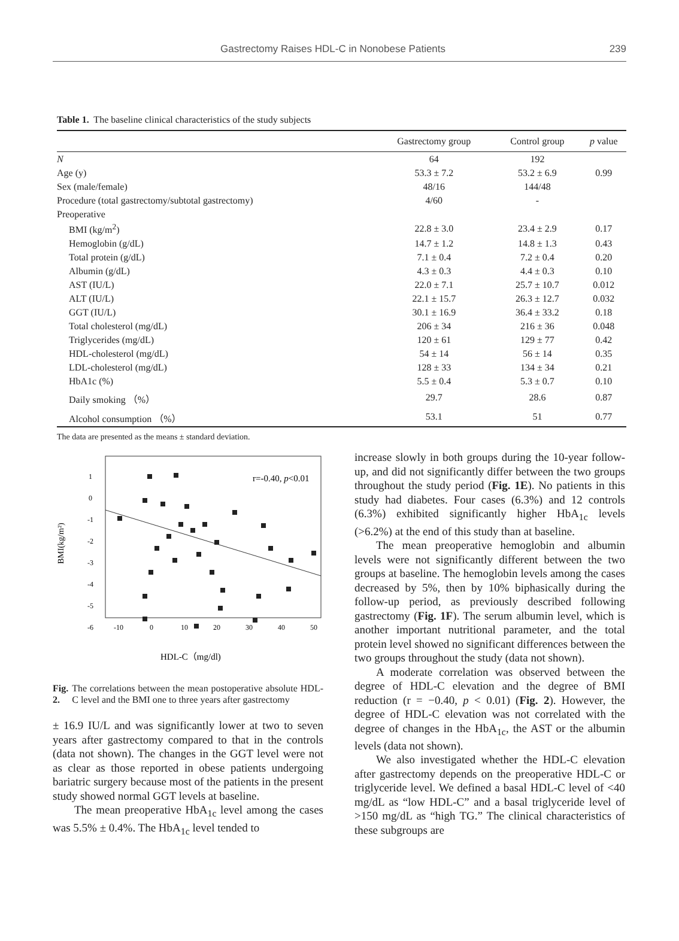Gastrectomy Raises HDL-C in Nonobese Patients 239
Table 1. The baseline clinical characteristics of the study subjects
| | Gastrectomy group | Control group | p value |
| --- | --- | --- | --- |
| N | 64 | 192 | |
| Age (y) | 53.3 ± 7.2 | 53.2 ± 6.9 | 0.99 |
| Sex (male/female) | 48/16 | 144/48 | |
| Procedure (total gastrectomy/subtotal gastrectomy) | 4/60 | - | |
| Preoperative | | | |
| BMI (kg/m<sup>2</sup>) | 22.8 ± 3.0 | 23.4 ± 2.9 | 0.17 |
| Hemoglobin (g/dL) | 14.7 ± 1.2 | 14.8 ± 1.3 | 0.43 |
| Total protein (g/dL) | 7.1 ± 0.4 | 7.2 ± 0.4 | 0.20 |
| Albumin (g/dL) | 4.3 ± 0.3 | 4.4 ± 0.3 | 0.10 |
| AST (IU/L) | 22.0 ± 7.1 | 25.7 ± 10.7 | 0.012 |
| ALT (IU/L) | 22.1 ± 15.7 | 26.3 ± 12.7 | 0.032 |
| GGT (IU/L) | 30.1 ± 16.9 | 36.4 ± 33.2 | 0.18 |
| Total cholesterol (mg/dL) | 206 ± 34 | 216 ± 36 | 0.048 |
| Triglycerides (mg/dL) | 120 ± 61 | 129 ± 77 | 0.42 |
| HDL-cholesterol (mg/dL) | 54 ± 14 | 56 ± 14 | 0.35 |
| LDL-cholesterol (mg/dL) | 128 ± 33 | 134 ± 34 | 0.21 |
| HbA1c (%) | 5.5 ± 0.4 | 5.3 ± 0.7 | 0.10 |
| Daily smoking （%） | 29.7 | 28.6 | 0.87 |
| Alcohol consumption （%） | 53.1 | 51 | 0.77 |
The data are presented as the means ± standard deviation.
BMI(kg/m²)
1
0
-1
-2
-3
-4
-5
-6
-10
0
10
20
30
40
50
r=-0.40, p<0.01
HDL-C（mg/dl)
Fig. 2. The correlations between the mean postoperative absolute HDL-C level and the BMI one to three years after gastrectomy
± 16.9 IU/L and was significantly lower at two to seven years after gastrectomy compared to that in the controls (data not shown). The changes in the GGT level were not as clear as those reported in obese patients undergoing bariatric surgery because most of the patients in the present study showed normal GGT levels at baseline.
The mean preoperative HbA<sub>1c</sub> level among the cases was 5.5% ± 0.4%. The HbA<sub>1c</sub> level tended to
increase slowly in both groups during the 10-year follow-up, and did not significantly differ between the two groups throughout the study period (Fig. 1E). No patients in this study had diabetes. Four cases (6.3%) and 12 controls (6.3%) exhibited significantly higher HbA<sub>1c</sub> levels (>6.2%) at the end of this study than at baseline.
The mean preoperative hemoglobin and albumin levels were not significantly different between the two groups at baseline. The hemoglobin levels among the cases decreased by 5%, then by 10% biphasically during the follow-up period, as previously described following gastrectomy (Fig. 1F). The serum albumin level, which is another important nutritional parameter, and the total protein level showed no significant differences between the two groups throughout the study (data not shown).
A moderate correlation was observed between the degree of HDL-C elevation and the degree of BMI reduction (r = −0.40, p < 0.01) (Fig. 2). However, the degree of HDL-C elevation was not correlated with the degree of changes in the HbA<sub>1c</sub>, the AST or the albumin levels (data not shown).
We also investigated whether the HDL-C elevation after gastrectomy depends on the preoperative HDL-C or triglyceride level. We defined a basal HDL-C level of <40 mg/dL as “low HDL-C” and a basal triglyceride level of >150 mg/dL as “high TG.” The clinical characteristics of these subgroups are